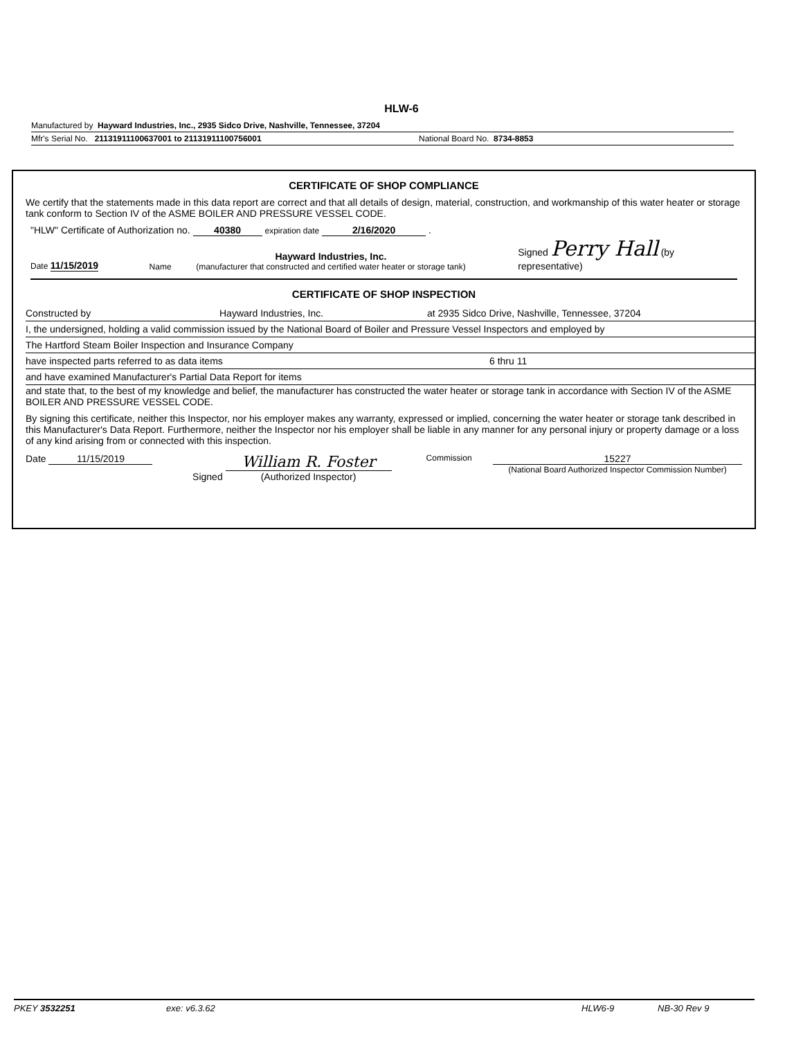HLW-6
Manufactured by Hayward Industries, Inc., 2935 Sidco Drive, Nashville, Tennessee, 37204
Mfr's Serial No. 21131911100637001 to 21131911100756001 National Board No. 8734-8853
CERTIFICATE OF SHOP COMPLIANCE
We certify that the statements made in this data report are correct and that all details of design, material, construction, and workmanship of this water heater or storage tank conform to Section IV of the ASME BOILER AND PRESSURE VESSEL CODE.
"HLW" Certificate of Authorization no. 40380 expiration date 2/16/2020 .
Date 11/15/2019 Name Hayward Industries, Inc.
(manufacturer that constructed and certified water heater or storage tank) Signed Perry Hall (by representative)
CERTIFICATE OF SHOP INSPECTION
Constructed by Hayward Industries, Inc. at 2935 Sidco Drive, Nashville, Tennessee, 37204
I, the undersigned, holding a valid commission issued by the National Board of Boiler and Pressure Vessel Inspectors and employed by
The Hartford Steam Boiler Inspection and Insurance Company
have inspected parts referred to as data items 6 thru 11
and have examined Manufacturer's Partial Data Report for items
and state that, to the best of my knowledge and belief, the manufacturer has constructed the water heater or storage tank in accordance with Section IV of the ASME BOILER AND PRESSURE VESSEL CODE.
By signing this certificate, neither this Inspector, nor his employer makes any warranty, expressed or implied, concerning the water heater or storage tank described in this Manufacturer's Data Report. Furthermore, neither the Inspector nor his employer shall be liable in any manner for any personal injury or property damage or a loss of any kind arising from or connected with this inspection.
Date 11/15/2019 Signed William R. Foster
(Authorized Inspector) Commission 15227
(National Board Authorized Inspector Commission Number)
PKEY 3532251 exe: v6.3.62 HLW6-9 NB-30 Rev 9